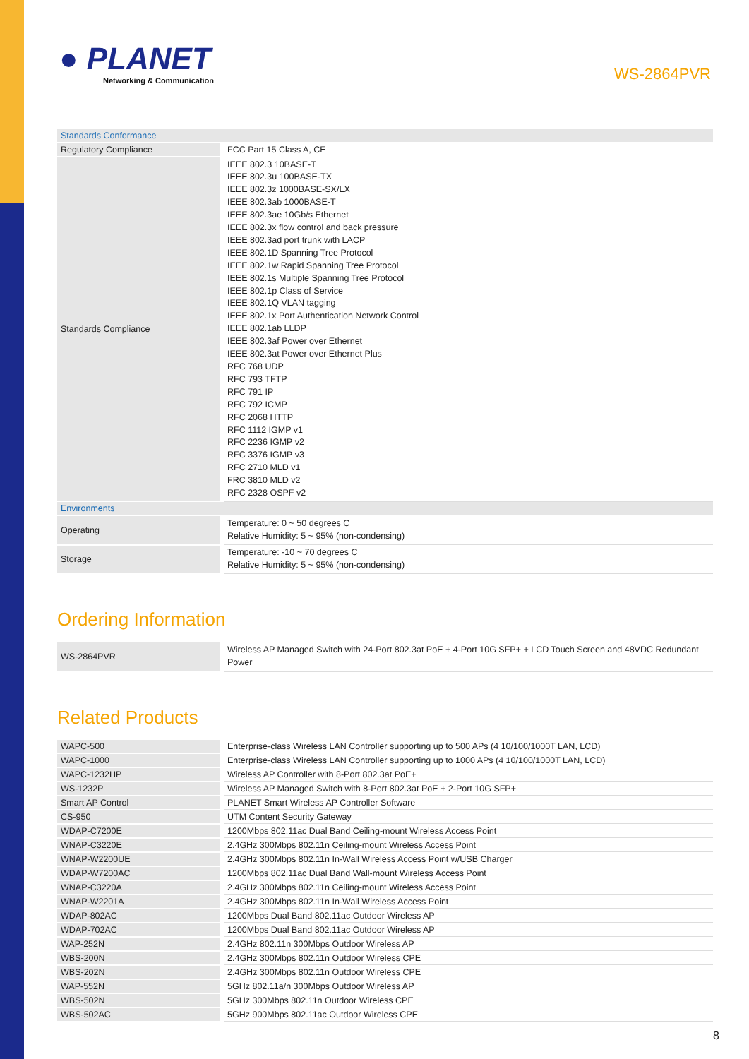● PLANET
Networking & Communication
WS-2864PVR
| Standards Conformance | |
| Regulatory Compliance | FCC Part 15 Class A, CE |
| Standards Compliance | IEEE 802.3 10BASE-T IEEE 802.3u 100BASE-TX IEEE 802.3z 1000BASE-SX/LX IEEE 802.3ab 1000BASE-T IEEE 802.3ae 10Gb/s Ethernet IEEE 802.3x flow control and back pressure IEEE 802.3ad port trunk with LACP IEEE 802.1D Spanning Tree Protocol IEEE 802.1w Rapid Spanning Tree Protocol IEEE 802.1s Multiple Spanning Tree Protocol IEEE 802.1p Class of Service IEEE 802.1Q VLAN tagging IEEE 802.1x Port Authentication Network Control IEEE 802.1ab LLDP IEEE 802.3af Power over Ethernet IEEE 802.3at Power over Ethernet Plus RFC 768 UDP RFC 793 TFTP RFC 791 IP RFC 792 ICMP RFC 2068 HTTP RFC 1112 IGMP v1 RFC 2236 IGMP v2 RFC 3376 IGMP v3 RFC 2710 MLD v1 FRC 3810 MLD v2 RFC 2328 OSPF v2 |
| Environments | |
| Operating | Temperature: 0 ~ 50 degrees C Relative Humidity: 5 ~ 95% (non-condensing) |
| Storage | Temperature: -10 ~ 70 degrees C Relative Humidity: 5 ~ 95% (non-condensing) |
Ordering Information
| WS-2864PVR | Wireless AP Managed Switch with 24-Port 802.3at PoE + 4-Port 10G SFP+ + LCD Touch Screen and 48VDC Redundant Power |
Related Products
| WAPC-500 | Enterprise-class Wireless LAN Controller supporting up to 500 APs (4 10/100/1000T LAN, LCD) |
| WAPC-1000 | Enterprise-class Wireless LAN Controller supporting up to 1000 APs (4 10/100/1000T LAN, LCD) |
| WAPC-1232HP | Wireless AP Controller with 8-Port 802.3at PoE+ |
| WS-1232P | Wireless AP Managed Switch with 8-Port 802.3at PoE + 2-Port 10G SFP+ |
| Smart AP Control | PLANET Smart Wireless AP Controller Software |
| CS-950 | UTM Content Security Gateway |
| WDAP-C7200E | 1200Mbps 802.11ac Dual Band Ceiling-mount Wireless Access Point |
| WNAP-C3220E | 2.4GHz 300Mbps 802.11n Ceiling-mount Wireless Access Point |
| WNAP-W2200UE | 2.4GHz 300Mbps 802.11n In-Wall Wireless Access Point w/USB Charger |
| WDAP-W7200AC | 1200Mbps 802.11ac Dual Band Wall-mount Wireless Access Point |
| WNAP-C3220A | 2.4GHz 300Mbps 802.11n Ceiling-mount Wireless Access Point |
| WNAP-W2201A | 2.4GHz 300Mbps 802.11n In-Wall Wireless Access Point |
| WDAP-802AC | 1200Mbps Dual Band 802.11ac Outdoor Wireless AP |
| WDAP-702AC | 1200Mbps Dual Band 802.11ac Outdoor Wireless AP |
| WAP-252N | 2.4GHz 802.11n 300Mbps Outdoor Wireless AP |
| WBS-200N | 2.4GHz 300Mbps 802.11n Outdoor Wireless CPE |
| WBS-202N | 2.4GHz 300Mbps 802.11n Outdoor Wireless CPE |
| WAP-552N | 5GHz 802.11a/n 300Mbps Outdoor Wireless AP |
| WBS-502N | 5GHz 300Mbps 802.11n Outdoor Wireless CPE |
| WBS-502AC | 5GHz 900Mbps 802.11ac Outdoor Wireless CPE |
8